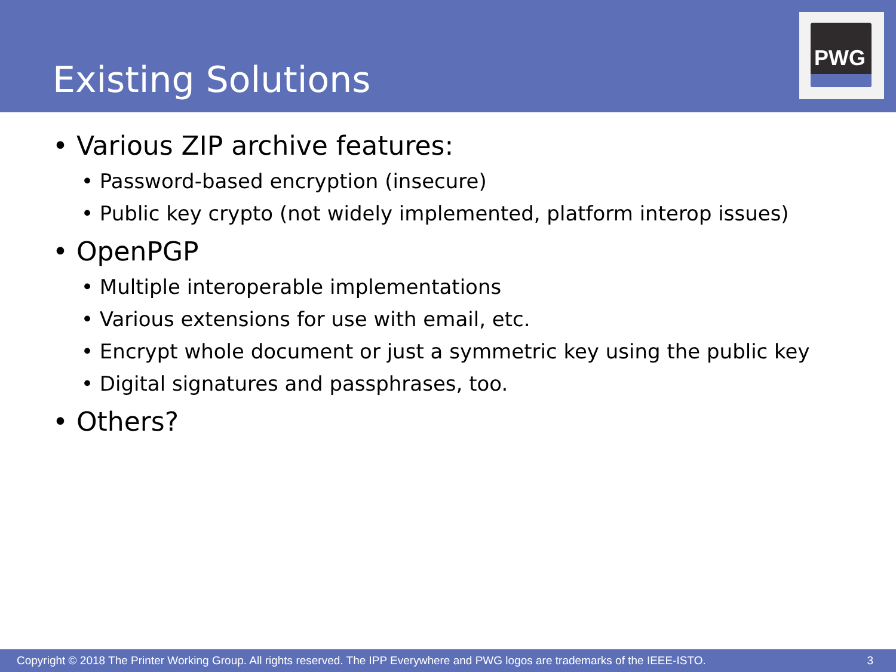Existing Solutions
PWG
• Various ZIP archive features:
• Password-based encryption (insecure)
• Public key crypto (not widely implemented, platform interop issues)
• OpenPGP
• Multiple interoperable implementations
• Various extensions for use with email, etc.
• Encrypt whole document or just a symmetric key using the public key
• Digital signatures and passphrases, too.
• Others?
Copyright © 2018 The Printer Working Group. All rights reserved. The IPP Everywhere and PWG logos are trademarks of the IEEE-ISTO. 3